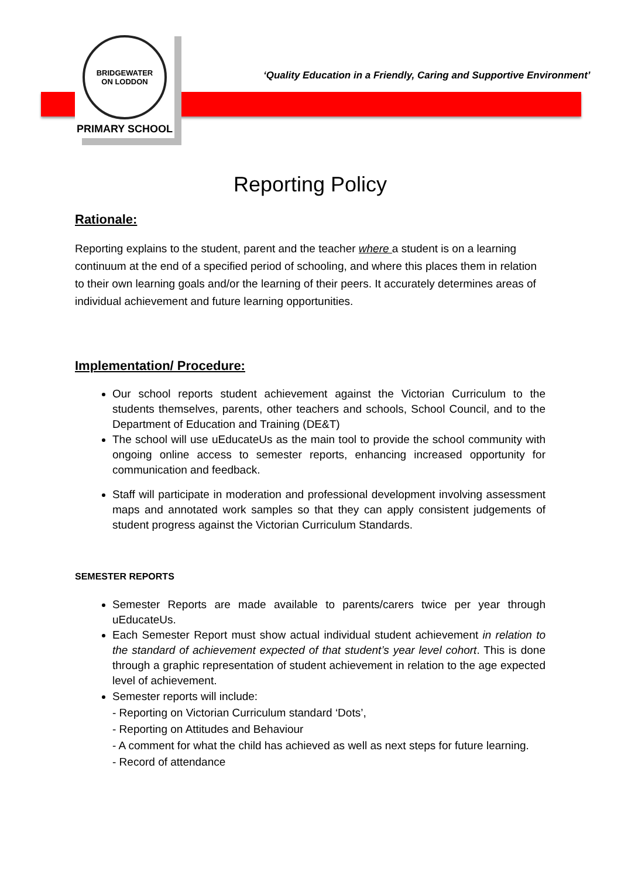BRIDGEWATER
ON LODDON
PRIMARY SCHOOL
‘Quality Education in a Friendly, Caring and Supportive Environment’
Reporting Policy
Rationale:
Reporting explains to the student, parent and the teacher where a student is on a learning continuum at the end of a specified period of schooling, and where this places them in relation to their own learning goals and/or the learning of their peers. It accurately determines areas of individual achievement and future learning opportunities.
Implementation/ Procedure:
Our school reports student achievement against the Victorian Curriculum to the students themselves, parents, other teachers and schools, School Council, and to the Department of Education and Training (DE&T)
The school will use uEducateUs as the main tool to provide the school community with ongoing online access to semester reports, enhancing increased opportunity for communication and feedback.
Staff will participate in moderation and professional development involving assessment maps and annotated work samples so that they can apply consistent judgements of student progress against the Victorian Curriculum Standards.
SEMESTER REPORTS
Semester Reports are made available to parents/carers twice per year through uEducateUs.
Each Semester Report must show actual individual student achievement in relation to the standard of achievement expected of that student’s year level cohort. This is done through a graphic representation of student achievement in relation to the age expected level of achievement.
Semester reports will include:
- Reporting on Victorian Curriculum standard ‘Dots’,
- Reporting on Attitudes and Behaviour
- A comment for what the child has achieved as well as next steps for future learning.
- Record of attendance